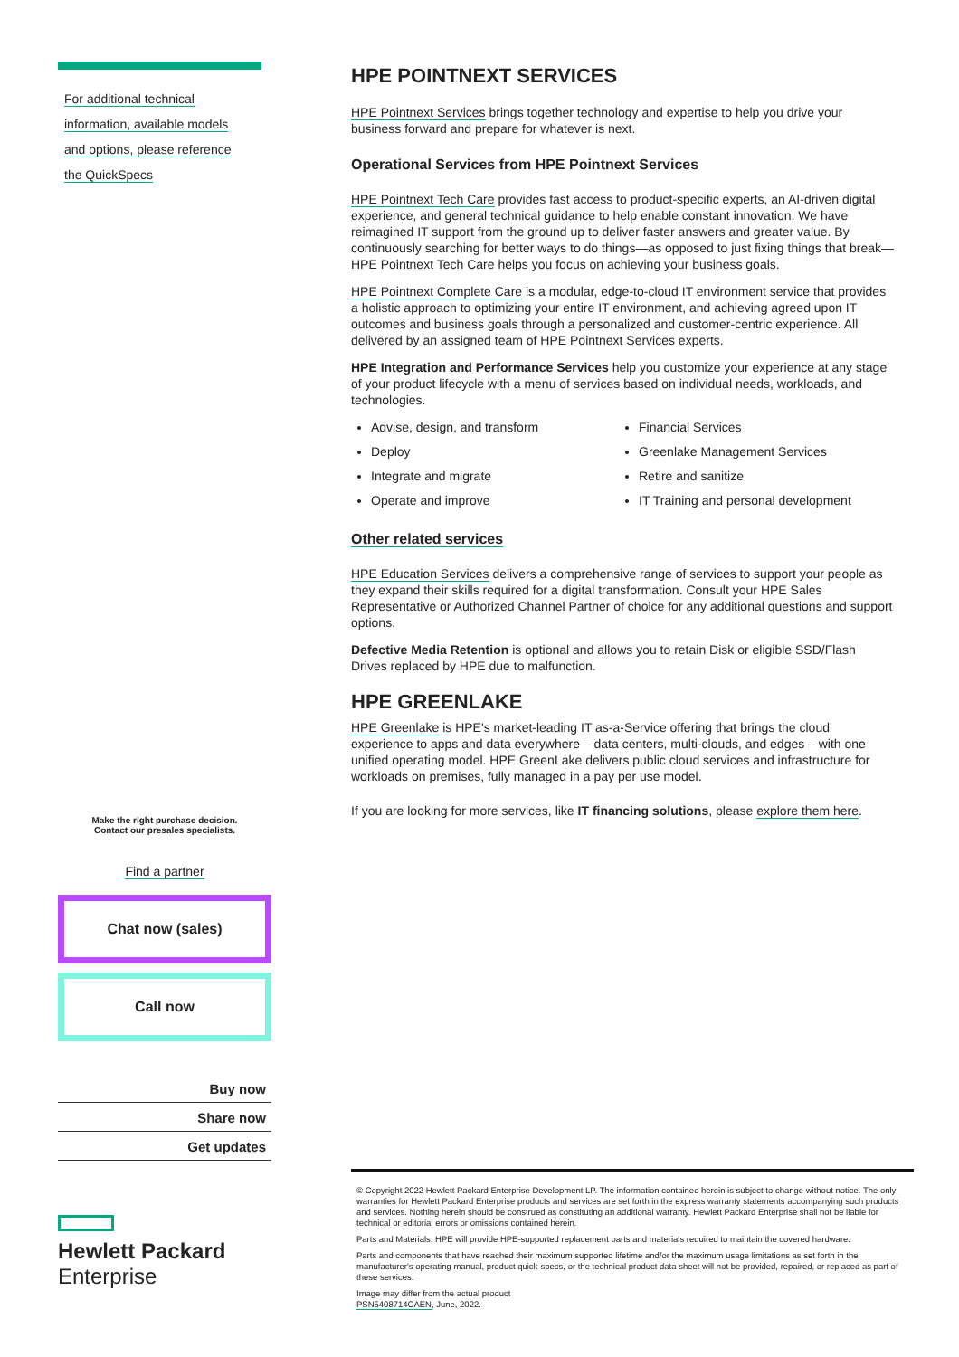For additional technical
information, available models
and options, please reference
the QuickSpecs
Make the right purchase decision.
Contact our presales specialists.
Find a partner
Chat now (sales)
Call now
Buy now
Share now
Get updates
Hewlett Packard
Enterprise
HPE POINTNEXT SERVICES
HPE Pointnext Services brings together technology and expertise to help you drive your business forward and prepare for whatever is next.
Operational Services from HPE Pointnext Services
HPE Pointnext Tech Care provides fast access to product-specific experts, an AI-driven digital experience, and general technical guidance to help enable constant innovation. We have reimagined IT support from the ground up to deliver faster answers and greater value. By continuously searching for better ways to do things—as opposed to just fixing things that break—HPE Pointnext Tech Care helps you focus on achieving your business goals.
HPE Pointnext Complete Care is a modular, edge-to-cloud IT environment service that provides a holistic approach to optimizing your entire IT environment, and achieving agreed upon IT outcomes and business goals through a personalized and customer-centric experience. All delivered by an assigned team of HPE Pointnext Services experts.
HPE Integration and Performance Services help you customize your experience at any stage of your product lifecycle with a menu of services based on individual needs, workloads, and technologies.
Advise, design, and transform
Deploy
Integrate and migrate
Operate and improve
Financial Services
Greenlake Management Services
Retire and sanitize
IT Training and personal development
Other related services
HPE Education Services delivers a comprehensive range of services to support your people as they expand their skills required for a digital transformation. Consult your HPE Sales Representative or Authorized Channel Partner of choice for any additional questions and support options.
Defective Media Retention is optional and allows you to retain Disk or eligible SSD/Flash Drives replaced by HPE due to malfunction.
HPE GREENLAKE
HPE Greenlake is HPE's market-leading IT as-a-Service offering that brings the cloud experience to apps and data everywhere – data centers, multi-clouds, and edges – with one unified operating model. HPE GreenLake delivers public cloud services and infrastructure for workloads on premises, fully managed in a pay per use model.
If you are looking for more services, like IT financing solutions, please explore them here.
© Copyright 2022 Hewlett Packard Enterprise Development LP. The information contained herein is subject to change without notice. The only warranties for Hewlett Packard Enterprise products and services are set forth in the express warranty statements accompanying such products and services. Nothing herein should be construed as constituting an additional warranty. Hewlett Packard Enterprise shall not be liable for technical or editorial errors or omissions contained herein.
Parts and Materials: HPE will provide HPE-supported replacement parts and materials required to maintain the covered hardware.
Parts and components that have reached their maximum supported lifetime and/or the maximum usage limitations as set forth in the manufacturer's operating manual, product quick-specs, or the technical product data sheet will not be provided, repaired, or replaced as part of these services.
Image may differ from the actual product
PSN5408714CAEN, June, 2022.